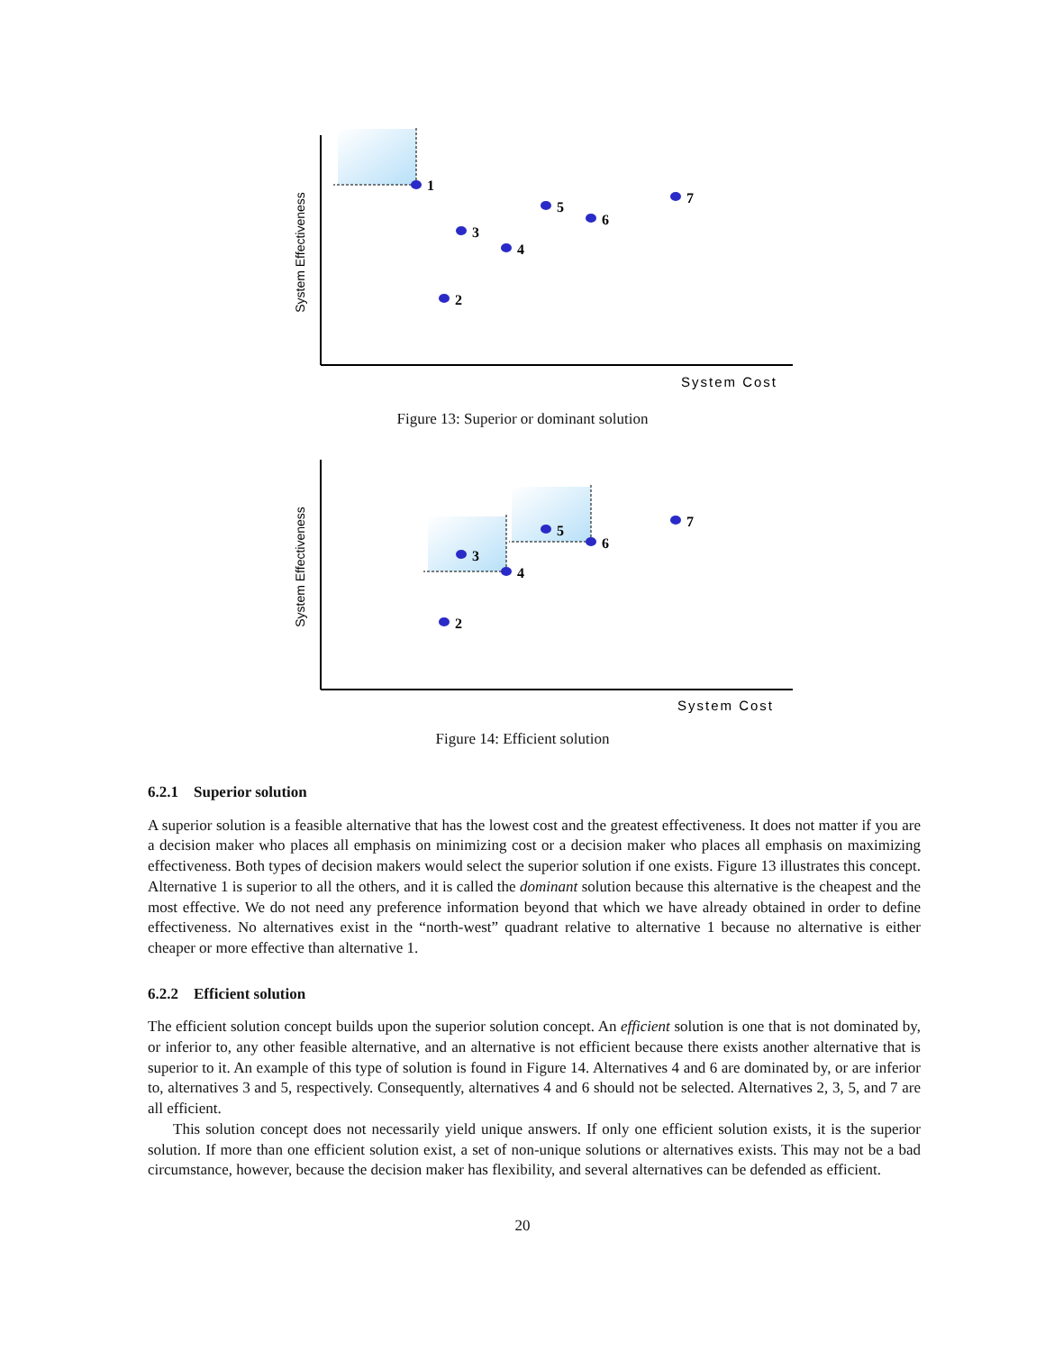System Effectiveness
System Cost
1
2
3
4
5
6
7
Figure 13: Superior or dominant solution
System Effectiveness
System Cost
2
3
4
5
6
7
Figure 14: Efficient solution
6.2.1 Superior solution
A superior solution is a feasible alternative that has the lowest cost and the greatest effectiveness. It does not matter if you are a decision maker who places all emphasis on minimizing cost or a decision maker who places all emphasis on maximizing effectiveness. Both types of decision makers would select the superior solution if one exists. Figure 13 illustrates this concept. Alternative 1 is superior to all the others, and it is called the dominant solution because this alternative is the cheapest and the most effective. We do not need any preference information beyond that which we have already obtained in order to define effectiveness. No alternatives exist in the “north-west” quadrant relative to alternative 1 because no alternative is either cheaper or more effective than alternative 1.
6.2.2 Efficient solution
The efficient solution concept builds upon the superior solution concept. An efficient solution is one that is not dominated by, or inferior to, any other feasible alternative, and an alternative is not efficient because there exists another alternative that is superior to it. An example of this type of solution is found in Figure 14. Alternatives 4 and 6 are dominated by, or are inferior to, alternatives 3 and 5, respectively. Consequently, alternatives 4 and 6 should not be selected. Alternatives 2, 3, 5, and 7 are all efficient.
This solution concept does not necessarily yield unique answers. If only one efficient solution exists, it is the superior solution. If more than one efficient solution exist, a set of non-unique solutions or alternatives exists. This may not be a bad circumstance, however, because the decision maker has flexibility, and several alternatives can be defended as efficient.
20